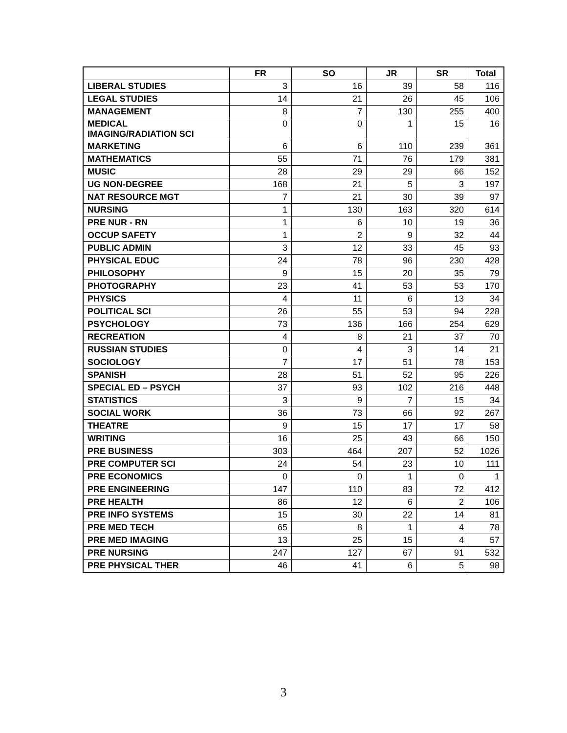| | FR | SO | JR | SR | Total |
| --- | --- | --- | --- | --- | --- |
| LIBERAL STUDIES | 3 | 16 | 39 | 58 | 116 |
| LEGAL STUDIES | 14 | 21 | 26 | 45 | 106 |
| MANAGEMENT | 8 | 7 | 130 | 255 | 400 |
| MEDICAL IMAGING/RADIATION SCI | 0 | 0 | 1 | 15 | 16 |
| MARKETING | 6 | 6 | 110 | 239 | 361 |
| MATHEMATICS | 55 | 71 | 76 | 179 | 381 |
| MUSIC | 28 | 29 | 29 | 66 | 152 |
| UG NON-DEGREE | 168 | 21 | 5 | 3 | 197 |
| NAT RESOURCE MGT | 7 | 21 | 30 | 39 | 97 |
| NURSING | 1 | 130 | 163 | 320 | 614 |
| PRE NUR - RN | 1 | 6 | 10 | 19 | 36 |
| OCCUP SAFETY | 1 | 2 | 9 | 32 | 44 |
| PUBLIC ADMIN | 3 | 12 | 33 | 45 | 93 |
| PHYSICAL EDUC | 24 | 78 | 96 | 230 | 428 |
| PHILOSOPHY | 9 | 15 | 20 | 35 | 79 |
| PHOTOGRAPHY | 23 | 41 | 53 | 53 | 170 |
| PHYSICS | 4 | 11 | 6 | 13 | 34 |
| POLITICAL SCI | 26 | 55 | 53 | 94 | 228 |
| PSYCHOLOGY | 73 | 136 | 166 | 254 | 629 |
| RECREATION | 4 | 8 | 21 | 37 | 70 |
| RUSSIAN STUDIES | 0 | 4 | 3 | 14 | 21 |
| SOCIOLOGY | 7 | 17 | 51 | 78 | 153 |
| SPANISH | 28 | 51 | 52 | 95 | 226 |
| SPECIAL ED – PSYCH | 37 | 93 | 102 | 216 | 448 |
| STATISTICS | 3 | 9 | 7 | 15 | 34 |
| SOCIAL WORK | 36 | 73 | 66 | 92 | 267 |
| THEATRE | 9 | 15 | 17 | 17 | 58 |
| WRITING | 16 | 25 | 43 | 66 | 150 |
| PRE BUSINESS | 303 | 464 | 207 | 52 | 1026 |
| PRE COMPUTER SCI | 24 | 54 | 23 | 10 | 111 |
| PRE ECONOMICS | 0 | 0 | 1 | 0 | 1 |
| PRE ENGINEERING | 147 | 110 | 83 | 72 | 412 |
| PRE HEALTH | 86 | 12 | 6 | 2 | 106 |
| PRE INFO SYSTEMS | 15 | 30 | 22 | 14 | 81 |
| PRE MED TECH | 65 | 8 | 1 | 4 | 78 |
| PRE MED IMAGING | 13 | 25 | 15 | 4 | 57 |
| PRE NURSING | 247 | 127 | 67 | 91 | 532 |
| PRE PHYSICAL THER | 46 | 41 | 6 | 5 | 98 |
3